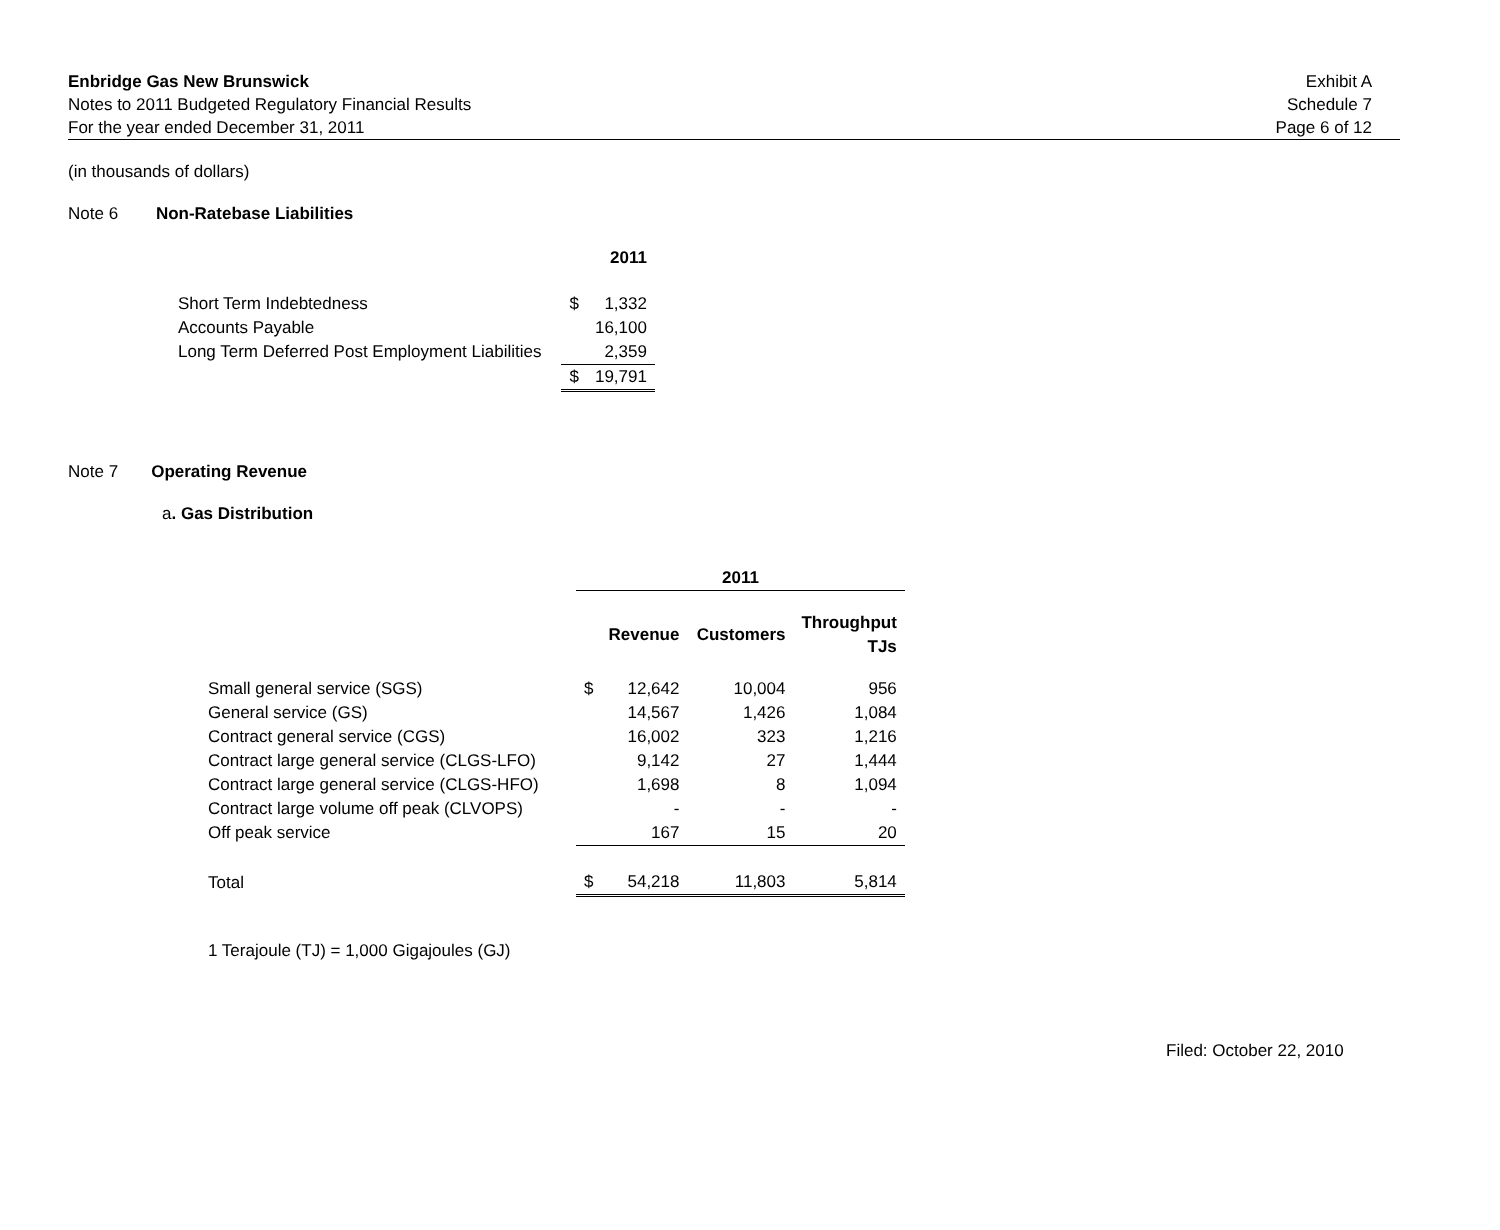Enbridge Gas New Brunswick
Notes to 2011 Budgeted Regulatory Financial Results
For the year ended December 31, 2011
Exhibit A
Schedule 7
Page 6 of 12
(in thousands of dollars)
Note 6 Non-Ratebase Liabilities
| | 2011 | |
| Short Term Indebtedness | $ | 1,332 |
| Accounts Payable | | 16,100 |
| Long Term Deferred Post Employment Liabilities | | 2,359 |
| | $ | 19,791 |
Note 7 Operating Revenue
a. Gas Distribution
| | 2011 | | | |
| | Revenue | | Customers | Throughput TJs |
| Small general service (SGS) | $ | 12,642 | 10,004 | 956 |
| General service (GS) | | 14,567 | 1,426 | 1,084 |
| Contract general service (CGS) | | 16,002 | 323 | 1,216 |
| Contract large general service (CLGS-LFO) | | 9,142 | 27 | 1,444 |
| Contract large general service (CLGS-HFO) | | 1,698 | 8 | 1,094 |
| Contract large volume off peak (CLVOPS) | | - | - | - |
| Off peak service | | 167 | 15 | 20 |
| Total | $ | 54,218 | 11,803 | 5,814 |
1 Terajoule (TJ) = 1,000 Gigajoules (GJ)
Filed: October 22, 2010